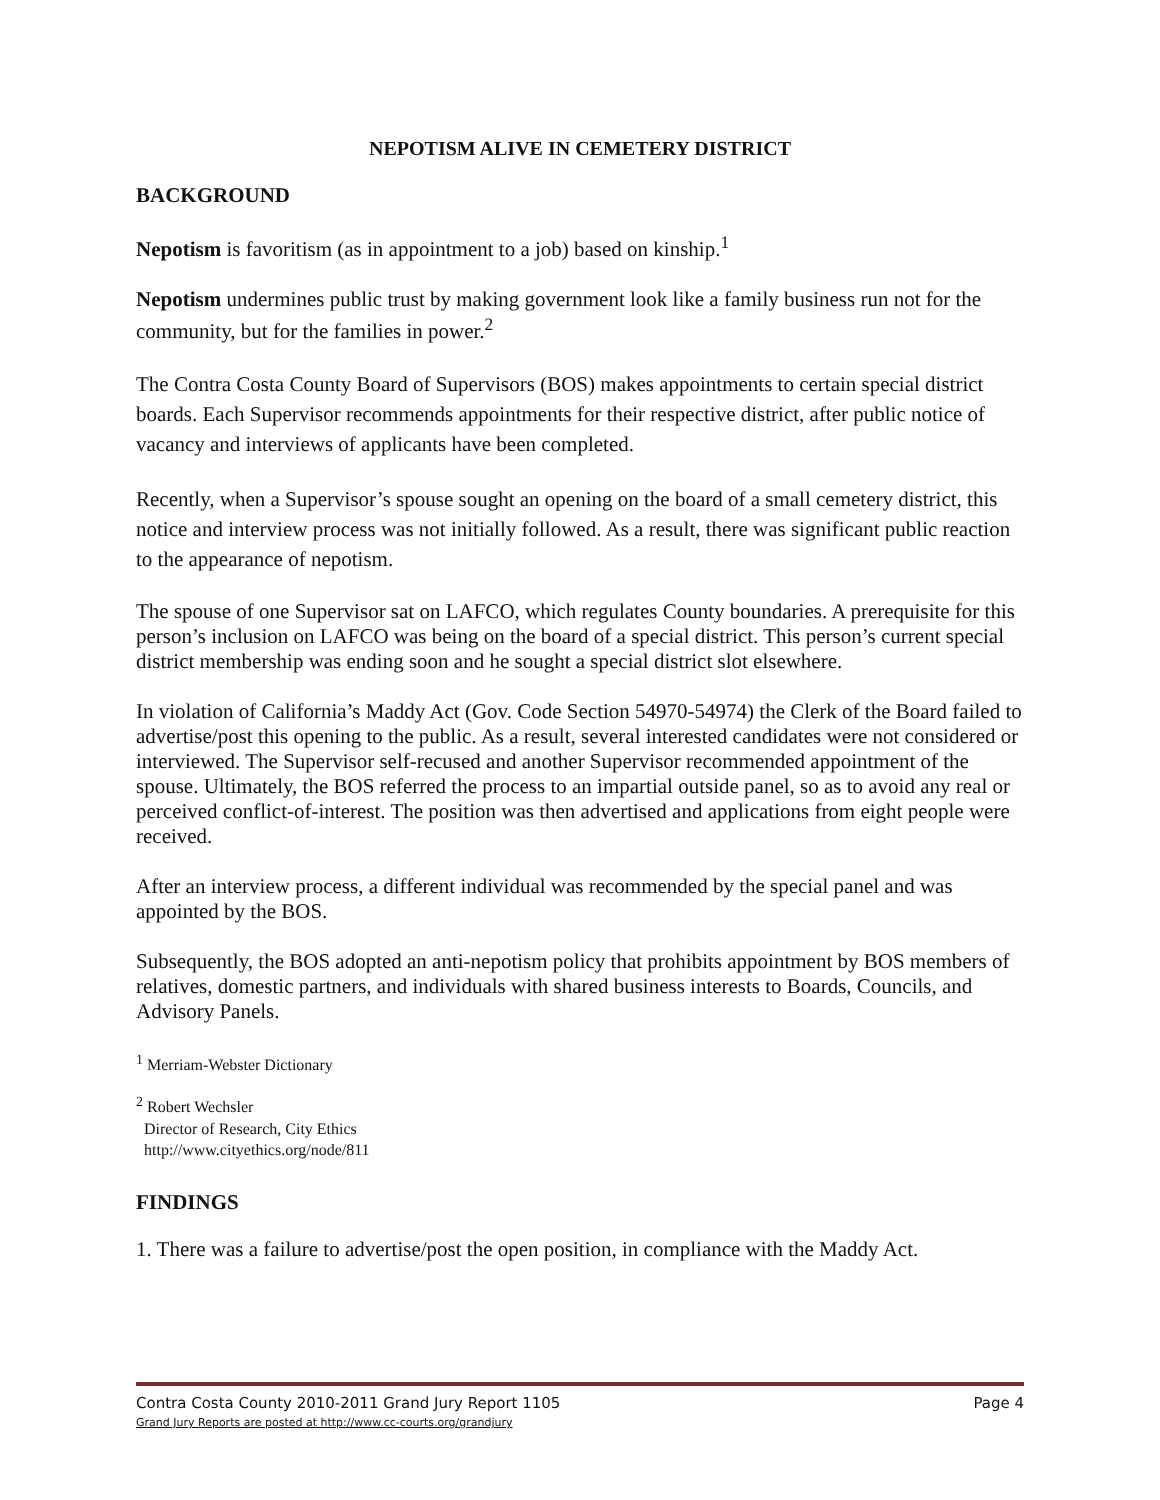NEPOTISM ALIVE IN CEMETERY DISTRICT
BACKGROUND
Nepotism is favoritism (as in appointment to a job) based on kinship.<sup>1</sup>
Nepotism undermines public trust by making government look like a family business run not for the community, but for the families in power.<sup>2</sup>
The Contra Costa County Board of Supervisors (BOS) makes appointments to certain special district boards. Each Supervisor recommends appointments for their respective district, after public notice of vacancy and interviews of applicants have been completed.
Recently, when a Supervisor’s spouse sought an opening on the board of a small cemetery district, this notice and interview process was not initially followed. As a result, there was significant public reaction to the appearance of nepotism.
The spouse of one Supervisor sat on LAFCO, which regulates County boundaries. A prerequisite for this person’s inclusion on LAFCO was being on the board of a special district. This person’s current special district membership was ending soon and he sought a special district slot elsewhere.
In violation of California’s Maddy Act (Gov. Code Section 54970-54974) the Clerk of the Board failed to advertise/post this opening to the public. As a result, several interested candidates were not considered or interviewed. The Supervisor self-recused and another Supervisor recommended appointment of the spouse. Ultimately, the BOS referred the process to an impartial outside panel, so as to avoid any real or perceived conflict-of-interest. The position was then advertised and applications from eight people were received.
After an interview process, a different individual was recommended by the special panel and was appointed by the BOS.
Subsequently, the BOS adopted an anti-nepotism policy that prohibits appointment by BOS members of relatives, domestic partners, and individuals with shared business interests to Boards, Councils, and Advisory Panels.
<sup>1</sup> Merriam-Webster Dictionary
<sup>2</sup> Robert Wechsler
Director of Research, City Ethics
http://www.cityethics.org/node/811
FINDINGS
1. There was a failure to advertise/post the open position, in compliance with the Maddy Act.
Contra Costa County 2010-2011 Grand Jury Report 1105 Page 4
Grand Jury Reports are posted at http://www.cc-courts.org/grandjury